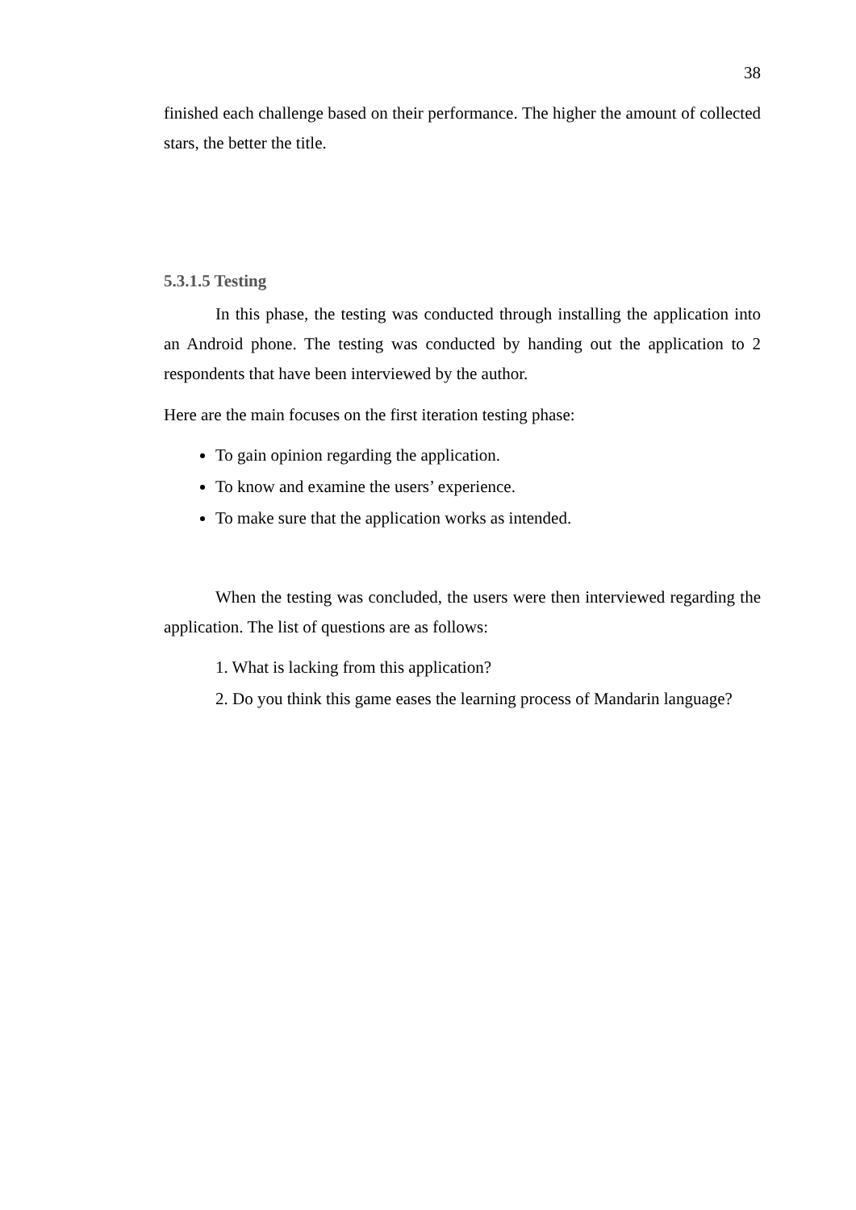38
finished each challenge based on their performance. The higher the amount of collected stars, the better the title.
5.3.1.5 Testing
In this phase, the testing was conducted through installing the application into an Android phone. The testing was conducted by handing out the application to 2 respondents that have been interviewed by the author.
Here are the main focuses on the first iteration testing phase:
To gain opinion regarding the application.
To know and examine the users’ experience.
To make sure that the application works as intended.
When the testing was concluded, the users were then interviewed regarding the application. The list of questions are as follows:
1. What is lacking from this application?
2. Do you think this game eases the learning process of Mandarin language?